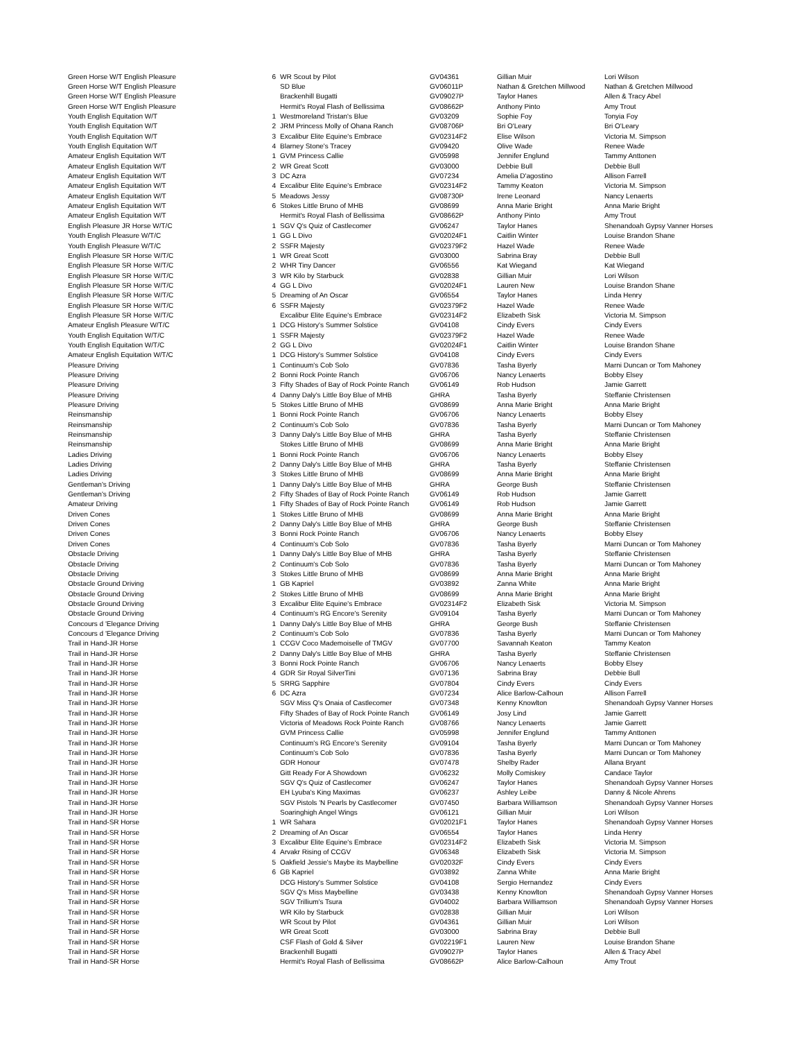| Green Horse W/T English Pleasure | 6 | WR Scout by Pilot | GV04361 | Gillian Muir | Lori Wilson |
| Green Horse W/T English Pleasure | | SD Blue | GV06011P | Nathan & Gretchen Millwood | Nathan & Gretchen Millwood |
| Green Horse W/T English Pleasure | | Brackenhill Bugatti | GV09027P | Taylor Hanes | Allen & Tracy Abel |
| Green Horse W/T English Pleasure | | Hermit's Royal Flash of Bellissima | GV08662P | Anthony Pinto | Amy Trout |
| Youth English Equitation W/T | 1 | Westmoreland Tristan's Blue | GV03209 | Sophie Foy | Tonyia Foy |
| Youth English Equitation W/T | 2 | JRM Princess Molly of Ohana Ranch | GV08706P | Bri O'Leary | Bri O'Leary |
| Youth English Equitation W/T | 3 | Excalibur Elite Equine's Embrace | GV02314F2 | Elise Wilson | Victoria M. Simpson |
| Youth English Equitation W/T | 4 | Blarney Stone's Tracey | GV09420 | Olive Wade | Renee Wade |
| Amateur English Equitation W/T | 1 | GVM Princess Callie | GV05998 | Jennifer Englund | Tammy Anttonen |
| Amateur English Equitation W/T | 2 | WR Great Scott | GV03000 | Debbie Bull | Debbie Bull |
| Amateur English Equitation W/T | 3 | DC Azra | GV07234 | Amelia D'agostino | Allison Farrell |
| Amateur English Equitation W/T | 4 | Excalibur Elite Equine's Embrace | GV02314F2 | Tammy Keaton | Victoria M. Simpson |
| Amateur English Equitation W/T | 5 | Meadows Jessy | GV08730P | Irene Leonard | Nancy Lenaerts |
| Amateur English Equitation W/T | 6 | Stokes Little Bruno of MHB | GV08699 | Anna Marie Bright | Anna Marie Bright |
| Amateur English Equitation W/T | | Hermit's Royal Flash of Bellissima | GV08662P | Anthony Pinto | Amy Trout |
| English Pleasure JR Horse W/T/C | 1 | SGV Q's Quiz of Castlecomer | GV06247 | Taylor Hanes | Shenandoah Gypsy Vanner Horses |
| Youth English Pleasure W/T/C | 1 | GG L Divo | GV02024F1 | Caitlin Winter | Louise Brandon Shane |
| Youth English Pleasure W/T/C | 2 | SSFR Majesty | GV02379F2 | Hazel Wade | Renee Wade |
| English Pleasure SR Horse W/T/C | 1 | WR Great Scott | GV03000 | Sabrina Bray | Debbie Bull |
| English Pleasure SR Horse W/T/C | 2 | WHR Tiny Dancer | GV06556 | Kat Wiegand | Kat Wiegand |
| English Pleasure SR Horse W/T/C | 3 | WR Kilo by Starbuck | GV02838 | Gillian Muir | Lori Wilson |
| English Pleasure SR Horse W/T/C | 4 | GG L Divo | GV02024F1 | Lauren New | Louise Brandon Shane |
| English Pleasure SR Horse W/T/C | 5 | Dreaming of An Oscar | GV06554 | Taylor Hanes | Linda Henry |
| English Pleasure SR Horse W/T/C | 6 | SSFR Majesty | GV02379F2 | Hazel Wade | Renee Wade |
| English Pleasure SR Horse W/T/C | | Excalibur Elite Equine's Embrace | GV02314F2 | Elizabeth Sisk | Victoria M. Simpson |
| Amateur English Pleasure W/T/C | 1 | DCG History's Summer Solstice | GV04108 | Cindy Evers | Cindy Evers |
| Youth English Equitation W/T/C | 1 | SSFR Majesty | GV02379F2 | Hazel Wade | Renee Wade |
| Youth English Equitation W/T/C | 2 | GG L Divo | GV02024F1 | Caitlin Winter | Louise Brandon Shane |
| Amateur English Equitation W/T/C | 1 | DCG History's Summer Solstice | GV04108 | Cindy Evers | Cindy Evers |
| Pleasure Driving | 1 | Continuum's Cob Solo | GV07836 | Tasha Byerly | Marni Duncan or Tom Mahoney |
| Pleasure Driving | 2 | Bonni Rock Pointe Ranch | GV06706 | Nancy Lenaerts | Bobby Elsey |
| Pleasure Driving | 3 | Fifty Shades of Bay of Rock Pointe Ranch | GV06149 | Rob Hudson | Jamie Garrett |
| Pleasure Driving | 4 | Danny Daly's Little Boy Blue of MHB | GHRA | Tasha Byerly | Steffanie Christensen |
| Pleasure Driving | 5 | Stokes Little Bruno of MHB | GV08699 | Anna Marie Bright | Anna Marie Bright |
| Reinsmanship | 1 | Bonni Rock Pointe Ranch | GV06706 | Nancy Lenaerts | Bobby Elsey |
| Reinsmanship | 2 | Continuum's Cob Solo | GV07836 | Tasha Byerly | Marni Duncan or Tom Mahoney |
| Reinsmanship | 3 | Danny Daly's Little Boy Blue of MHB | GHRA | Tasha Byerly | Steffanie Christensen |
| Reinsmanship | | Stokes Little Bruno of MHB | GV08699 | Anna Marie Bright | Anna Marie Bright |
| Ladies Driving | 1 | Bonni Rock Pointe Ranch | GV06706 | Nancy Lenaerts | Bobby Elsey |
| Ladies Driving | 2 | Danny Daly's Little Boy Blue of MHB | GHRA | Tasha Byerly | Steffanie Christensen |
| Ladies Driving | 3 | Stokes Little Bruno of MHB | GV08699 | Anna Marie Bright | Anna Marie Bright |
| Gentleman's Driving | 1 | Danny Daly's Little Boy Blue of MHB | GHRA | George Bush | Steffanie Christensen |
| Gentleman's Driving | 2 | Fifty Shades of Bay of Rock Pointe Ranch | GV06149 | Rob Hudson | Jamie Garrett |
| Amateur Driving | 1 | Fifty Shades of Bay of Rock Pointe Ranch | GV06149 | Rob Hudson | Jamie Garrett |
| Driven Cones | 1 | Stokes Little Bruno of MHB | GV08699 | Anna Marie Bright | Anna Marie Bright |
| Driven Cones | 2 | Danny Daly's Little Boy Blue of MHB | GHRA | George Bush | Steffanie Christensen |
| Driven Cones | 3 | Bonni Rock Pointe Ranch | GV06706 | Nancy Lenaerts | Bobby Elsey |
| Driven Cones | 4 | Continuum's Cob Solo | GV07836 | Tasha Byerly | Marni Duncan or Tom Mahoney |
| Obstacle Driving | 1 | Danny Daly's Little Boy Blue of MHB | GHRA | Tasha Byerly | Steffanie Christensen |
| Obstacle Driving | 2 | Continuum's Cob Solo | GV07836 | Tasha Byerly | Marni Duncan or Tom Mahoney |
| Obstacle Driving | 3 | Stokes Little Bruno of MHB | GV08699 | Anna Marie Bright | Anna Marie Bright |
| Obstacle Ground Driving | 1 | GB Kapriel | GV03892 | Zanna White | Anna Marie Bright |
| Obstacle Ground Driving | 2 | Stokes Little Bruno of MHB | GV08699 | Anna Marie Bright | Anna Marie Bright |
| Obstacle Ground Driving | 3 | Excalibur Elite Equine's Embrace | GV02314F2 | Elizabeth Sisk | Victoria M. Simpson |
| Obstacle Ground Driving | 4 | Continuum's RG Encore's Serenity | GV09104 | Tasha Byerly | Marni Duncan or Tom Mahoney |
| Concours d 'Elegance Driving | 1 | Danny Daly's Little Boy Blue of MHB | GHRA | George Bush | Steffanie Christensen |
| Concours d 'Elegance Driving | 2 | Continuum's Cob Solo | GV07836 | Tasha Byerly | Marni Duncan or Tom Mahoney |
| Trail in Hand-JR Horse | 1 | CCGV Coco Mademoiselle of TMGV | GV07700 | Savannah Keaton | Tammy Keaton |
| Trail in Hand-JR Horse | 2 | Danny Daly's Little Boy Blue of MHB | GHRA | Tasha Byerly | Steffanie Christensen |
| Trail in Hand-JR Horse | 3 | Bonni Rock Pointe Ranch | GV06706 | Nancy Lenaerts | Bobby Elsey |
| Trail in Hand-JR Horse | 4 | GDR Sir Royal SilverTini | GV07136 | Sabrina Bray | Debbie Bull |
| Trail in Hand-JR Horse | 5 | SRRG Sapphire | GV07804 | Cindy Evers | Cindy Evers |
| Trail in Hand-JR Horse | 6 | DC Azra | GV07234 | Alice Barlow-Calhoun | Allison Farrell |
| Trail in Hand-JR Horse | | SGV Miss Q's Onaia of Castlecomer | GV07348 | Kenny Knowlton | Shenandoah Gypsy Vanner Horses |
| Trail in Hand-JR Horse | | Fifty Shades of Bay of Rock Pointe Ranch | GV06149 | Josy Lind | Jamie Garrett |
| Trail in Hand-JR Horse | | Victoria of Meadows Rock Pointe Ranch | GV08766 | Nancy Lenaerts | Jamie Garrett |
| Trail in Hand-JR Horse | | GVM Princess Callie | GV05998 | Jennifer Englund | Tammy Anttonen |
| Trail in Hand-JR Horse | | Continuum's RG Encore's Serenity | GV09104 | Tasha Byerly | Marni Duncan or Tom Mahoney |
| Trail in Hand-JR Horse | | Continuum's Cob Solo | GV07836 | Tasha Byerly | Marni Duncan or Tom Mahoney |
| Trail in Hand-JR Horse | | GDR Honour | GV07478 | Shelby Rader | Allana Bryant |
| Trail in Hand-JR Horse | | Gitt Ready For A Showdown | GV06232 | Molly Comiskey | Candace Taylor |
| Trail in Hand-JR Horse | | SGV Q's Quiz of Castlecomer | GV06247 | Taylor Hanes | Shenandoah Gypsy Vanner Horses |
| Trail in Hand-JR Horse | | EH Lyuba's King Maximas | GV06237 | Ashley Leibe | Danny & Nicole Ahrens |
| Trail in Hand-JR Horse | | SGV Pistols 'N Pearls by Castlecomer | GV07450 | Barbara Williamson | Shenandoah Gypsy Vanner Horses |
| Trail in Hand-JR Horse | | Soaringhigh Angel Wings | GV06121 | Gillian Muir | Lori Wilson |
| Trail in Hand-SR Horse | 1 | WR Sahara | GV02021F1 | Taylor Hanes | Shenandoah Gypsy Vanner Horses |
| Trail in Hand-SR Horse | 2 | Dreaming of An Oscar | GV06554 | Taylor Hanes | Linda Henry |
| Trail in Hand-SR Horse | 3 | Excalibur Elite Equine's Embrace | GV02314F2 | Elizabeth Sisk | Victoria M. Simpson |
| Trail in Hand-SR Horse | 4 | Arvakr Rising of CCGV | GV06348 | Elizabeth Sisk | Victoria M. Simpson |
| Trail in Hand-SR Horse | 5 | Oakfield Jessie's Maybe its Maybelline | GV02032F | Cindy Evers | Cindy Evers |
| Trail in Hand-SR Horse | 6 | GB Kapriel | GV03892 | Zanna White | Anna Marie Bright |
| Trail in Hand-SR Horse | | DCG History's Summer Solstice | GV04108 | Sergio Hernandez | Cindy Evers |
| Trail in Hand-SR Horse | | SGV Q's Miss Maybelline | GV03438 | Kenny Knowlton | Shenandoah Gypsy Vanner Horses |
| Trail in Hand-SR Horse | | SGV Trillium's Tsura | GV04002 | Barbara Williamson | Shenandoah Gypsy Vanner Horses |
| Trail in Hand-SR Horse | | WR Kilo by Starbuck | GV02838 | Gillian Muir | Lori Wilson |
| Trail in Hand-SR Horse | | WR Scout by Pilot | GV04361 | Gillian Muir | Lori Wilson |
| Trail in Hand-SR Horse | | WR Great Scott | GV03000 | Sabrina Bray | Debbie Bull |
| Trail in Hand-SR Horse | | CSF Flash of Gold & Silver | GV02219F1 | Lauren New | Louise Brandon Shane |
| Trail in Hand-SR Horse | | Brackenhill Bugatti | GV09027P | Taylor Hanes | Allen & Tracy Abel |
| Trail in Hand-SR Horse | | Hermit's Royal Flash of Bellissima | GV08662P | Alice Barlow-Calhoun | Amy Trout |